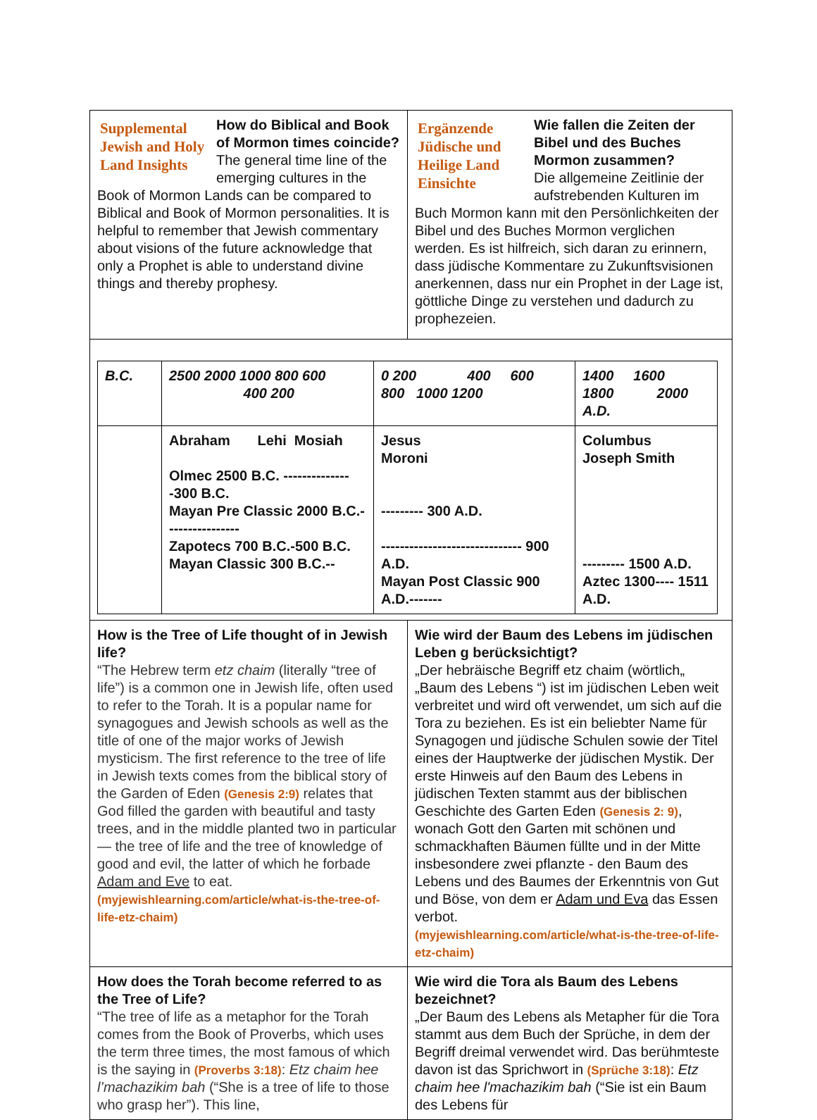| Supplemental Jewish and Holy Land Insights How do Biblical and Book of Mormon times coincide? The general time line of the emerging cultures in the Book of Mormon Lands can be compared to Biblical and Book of Mormon personalities. It is helpful to remember that Jewish commentary about visions of the future acknowledge that only a Prophet is able to understand divine things and thereby prophesy. | Ergänzende Jüdische und Heilige Land Einsichte Wie fallen die Zeiten der Bibel und des Buches Mormon zusammen? Die allgemeine Zeitlinie der aufstrebenden Kulturen im Buch Mormon kann mit den Persönlichkeiten der Bibel und des Buches Mormon verglichen werden. Es ist hilfreich, sich daran zu erinnern, dass jüdische Kommentare zu Zukunftsvisionen anerkennen, dass nur ein Prophet in der Lage ist, göttliche Dinge zu verstehen und dadurch zu prophezeien. |
| / B.C. / 2500 2000 1000 800 600 400 200 / 0 200 400 600 800 1000 1200 / 1400 1600 1800 2000 A.D. / / / Abraham Lehi Mosiah Olmec 2500 B.C. ---------------300 B.C. Mayan Pre Classic 2000 B.C.---------------- Zapotecs 700 B.C.-500 B.C. Mayan Classic 300 B.C.-- / Jesus Moroni --------- 300 A.D. ------------------------------ 900 A.D. Mayan Post Classic 900 A.D.------- / Columbus Joseph Smith --------- 1500 A.D. Aztec 1300---- 1511 A.D. / | |
| How is the Tree of Life thought of in Jewish life? “The Hebrew term etz chaim (literally “tree of life”) is a common one in Jewish life, often used to refer to the Torah. It is a popular name for synagogues and Jewish schools as well as the title of one of the major works of Jewish mysticism. The first reference to the tree of life in Jewish texts comes from the biblical story of the Garden of Eden (Genesis 2:9) relates that God filled the garden with beautiful and tasty trees, and in the middle planted two in particular — the tree of life and the tree of knowledge of good and evil, the latter of which he forbade Adam and Eve to eat. (myjewishlearning.com/article/what-is-the-tree-of-life-etz-chaim) | Wie wird der Baum des Lebens im jüdischen Leben g berücksichtigt? „Der hebräische Begriff etz chaim (wörtlich„ „Baum des Lebens “) ist im jüdischen Leben weit verbreitet und wird oft verwendet, um sich auf die Tora zu beziehen. Es ist ein beliebter Name für Synagogen und jüdische Schulen sowie der Titel eines der Hauptwerke der jüdischen Mystik. Der erste Hinweis auf den Baum des Lebens in jüdischen Texten stammt aus der biblischen Geschichte des Garten Eden (Genesis 2: 9) , wonach Gott den Garten mit schönen und schmackhaften Bäumen füllte und in der Mitte insbesondere zwei pflanzte - den Baum des Lebens und des Baumes der Erkenntnis von Gut und Böse, von dem er Adam und Eva das Essen verbot. (myjewishlearning.com/article/what-is-the-tree-of-life-etz-chaim) |
| How does the Torah become referred to as the Tree of Life? “The tree of life as a metaphor for the Torah comes from the Book of Proverbs, which uses the term three times, the most famous of which is the saying in (Proverbs 3:18) : Etz chaim hee l’machazikim bah (“She is a tree of life to those who grasp her”). This line, | Wie wird die Tora als Baum des Lebens bezeichnet? „Der Baum des Lebens als Metapher für die Tora stammt aus dem Buch der Sprüche, in dem der Begriff dreimal verwendet wird. Das berühmteste davon ist das Sprichwort in (Sprüche 3:18) : Etz chaim hee l'machazikim bah (“Sie ist ein Baum des Lebens für |